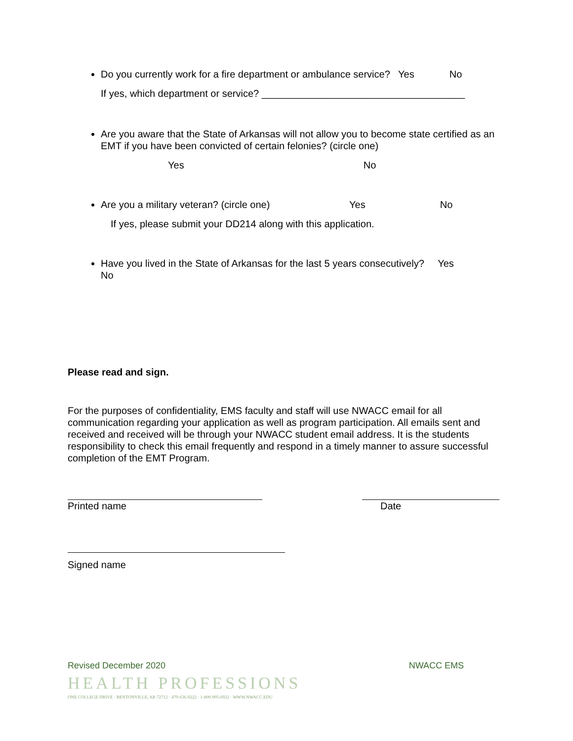Do you currently work for a fire department or ambulance service? Yes No
If yes, which department or service? _____________________________________
Are you aware that the State of Arkansas will not allow you to become state certified as an EMT if you have been convicted of certain felonies? (circle one)
Yes No
Are you a military veteran? (circle one) Yes No
If yes, please submit your DD214 along with this application.
Have you lived in the State of Arkansas for the last 5 years consecutively? Yes
No
Please read and sign.
For the purposes of confidentiality, EMS faculty and staff will use NWACC email for all communication regarding your application as well as program participation. All emails sent and received and received will be through your NWACC student email address. It is the students responsibility to check this email frequently and respond in a timely manner to assure successful completion of the EMT Program.
Printed name Date
Signed name
Revised December 2020 NWACC EMS
HEALTH PROFESSIONS
ONE COLLEGE DRIVE · BENTONVILLE, AR 72712 · 479-636-9222 · 1-800-995-6922 · WWW.NWACC.EDU